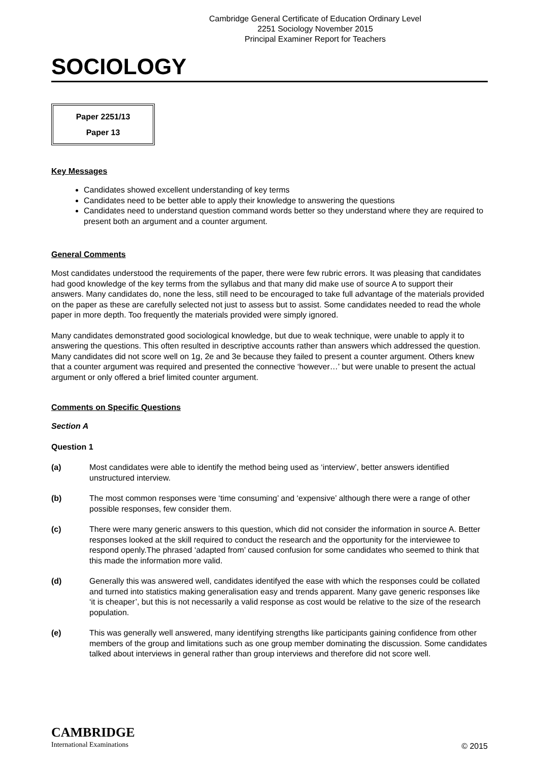Cambridge General Certificate of Education Ordinary Level
2251 Sociology November 2015
Principal Examiner Report for Teachers
SOCIOLOGY
Paper 2251/13
Paper 13
Key Messages
Candidates showed excellent understanding of key terms
Candidates need to be better able to apply their knowledge to answering the questions
Candidates need to understand question command words better so they understand where they are required to present both an argument and a counter argument.
General Comments
Most candidates understood the requirements of the paper, there were few rubric errors. It was pleasing that candidates had good knowledge of the key terms from the syllabus and that many did make use of source A to support their answers. Many candidates do, none the less, still need to be encouraged to take full advantage of the materials provided on the paper as these are carefully selected not just to assess but to assist. Some candidates needed to read the whole paper in more depth. Too frequently the materials provided were simply ignored.
Many candidates demonstrated good sociological knowledge, but due to weak technique, were unable to apply it to answering the questions. This often resulted in descriptive accounts rather than answers which addressed the question. Many candidates did not score well on 1g, 2e and 3e because they failed to present a counter argument. Others knew that a counter argument was required and presented the connective ‘however…’ but were unable to present the actual argument or only offered a brief limited counter argument.
Comments on Specific Questions
Section A
Question 1
(a) Most candidates were able to identify the method being used as ‘interview’, better answers identified unstructured interview.
(b) The most common responses were ‘time consuming’ and ‘expensive’ although there were a range of other possible responses, few consider them.
(c) There were many generic answers to this question, which did not consider the information in source A. Better responses looked at the skill required to conduct the research and the opportunity for the interviewee to respond openly.The phrased ‘adapted from’ caused confusion for some candidates who seemed to think that this made the information more valid.
(d) Generally this was answered well, candidates identifyed the ease with which the responses could be collated and turned into statistics making generalisation easy and trends apparent. Many gave generic responses like ‘it is cheaper’, but this is not necessarily a valid response as cost would be relative to the size of the research population.
(e) This was generally well answered, many identifying strengths like participants gaining confidence from other members of the group and limitations such as one group member dominating the discussion. Some candidates talked about interviews in general rather than group interviews and therefore did not score well.
CAMBRIDGE
International Examinations
© 2015